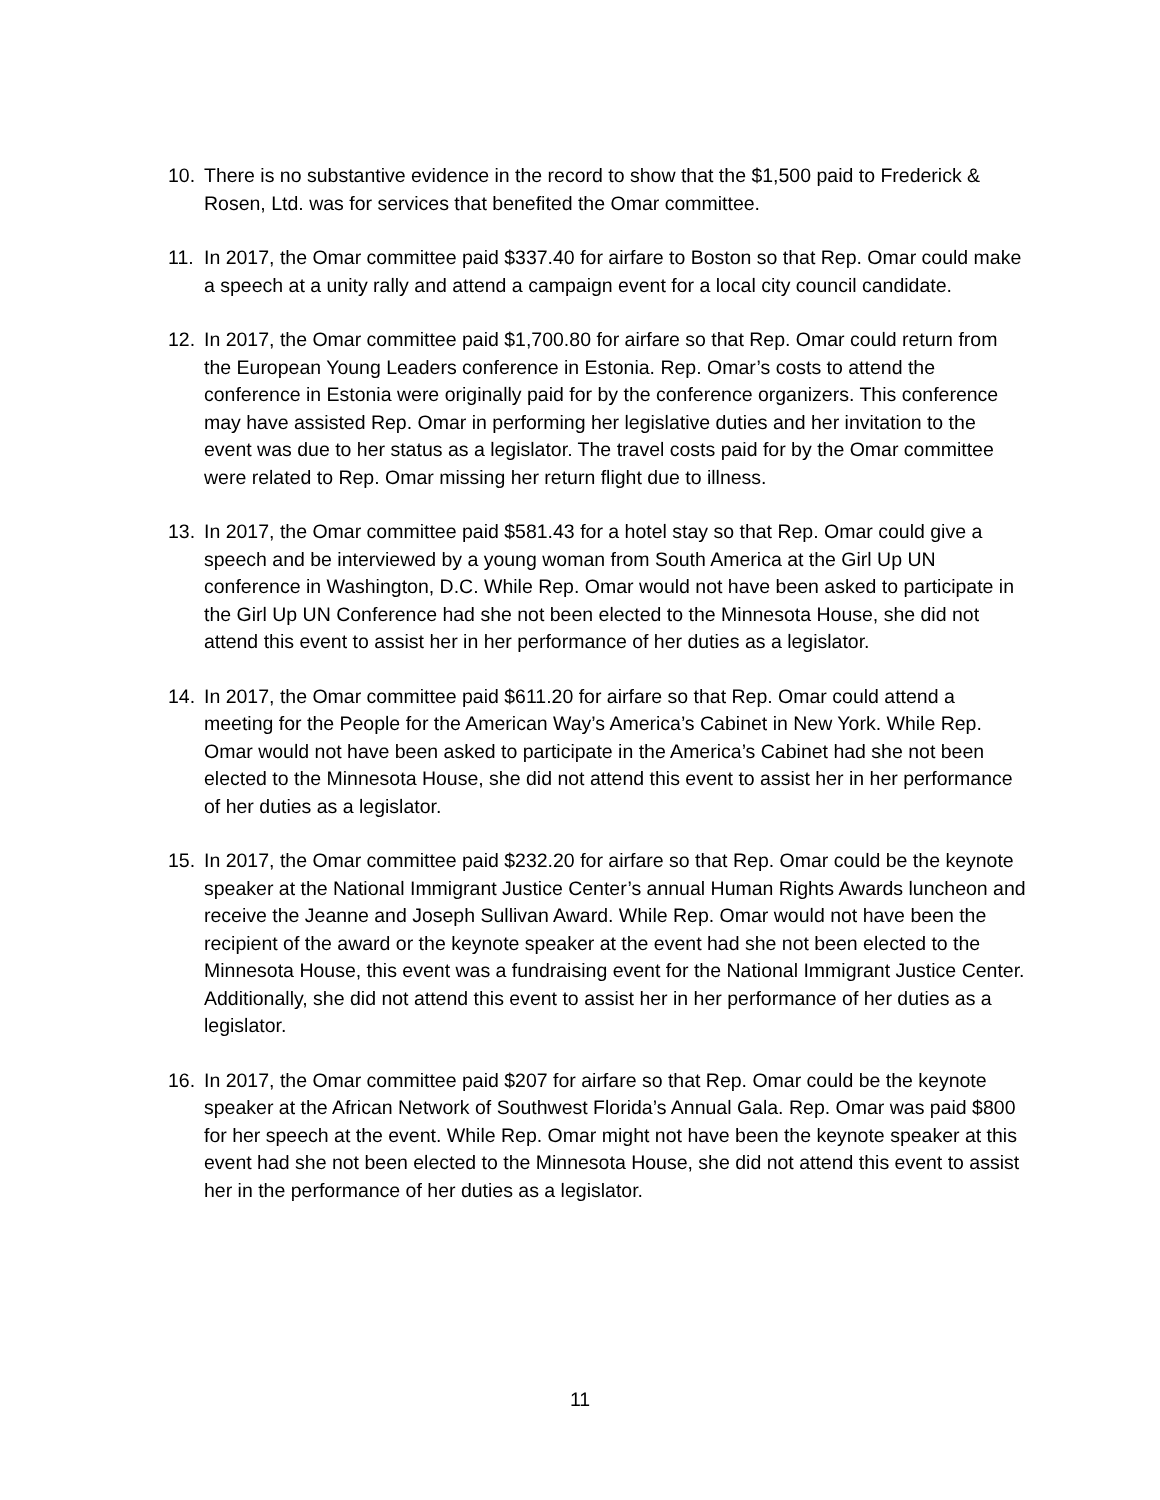10. There is no substantive evidence in the record to show that the $1,500 paid to Frederick & Rosen, Ltd. was for services that benefited the Omar committee.
11. In 2017, the Omar committee paid $337.40 for airfare to Boston so that Rep. Omar could make a speech at a unity rally and attend a campaign event for a local city council candidate.
12. In 2017, the Omar committee paid $1,700.80 for airfare so that Rep. Omar could return from the European Young Leaders conference in Estonia. Rep. Omar’s costs to attend the conference in Estonia were originally paid for by the conference organizers. This conference may have assisted Rep. Omar in performing her legislative duties and her invitation to the event was due to her status as a legislator. The travel costs paid for by the Omar committee were related to Rep. Omar missing her return flight due to illness.
13. In 2017, the Omar committee paid $581.43 for a hotel stay so that Rep. Omar could give a speech and be interviewed by a young woman from South America at the Girl Up UN conference in Washington, D.C. While Rep. Omar would not have been asked to participate in the Girl Up UN Conference had she not been elected to the Minnesota House, she did not attend this event to assist her in her performance of her duties as a legislator.
14. In 2017, the Omar committee paid $611.20 for airfare so that Rep. Omar could attend a meeting for the People for the American Way’s America’s Cabinet in New York. While Rep. Omar would not have been asked to participate in the America’s Cabinet had she not been elected to the Minnesota House, she did not attend this event to assist her in her performance of her duties as a legislator.
15. In 2017, the Omar committee paid $232.20 for airfare so that Rep. Omar could be the keynote speaker at the National Immigrant Justice Center’s annual Human Rights Awards luncheon and receive the Jeanne and Joseph Sullivan Award. While Rep. Omar would not have been the recipient of the award or the keynote speaker at the event had she not been elected to the Minnesota House, this event was a fundraising event for the National Immigrant Justice Center. Additionally, she did not attend this event to assist her in her performance of her duties as a legislator.
16. In 2017, the Omar committee paid $207 for airfare so that Rep. Omar could be the keynote speaker at the African Network of Southwest Florida’s Annual Gala. Rep. Omar was paid $800 for her speech at the event. While Rep. Omar might not have been the keynote speaker at this event had she not been elected to the Minnesota House, she did not attend this event to assist her in the performance of her duties as a legislator.
11